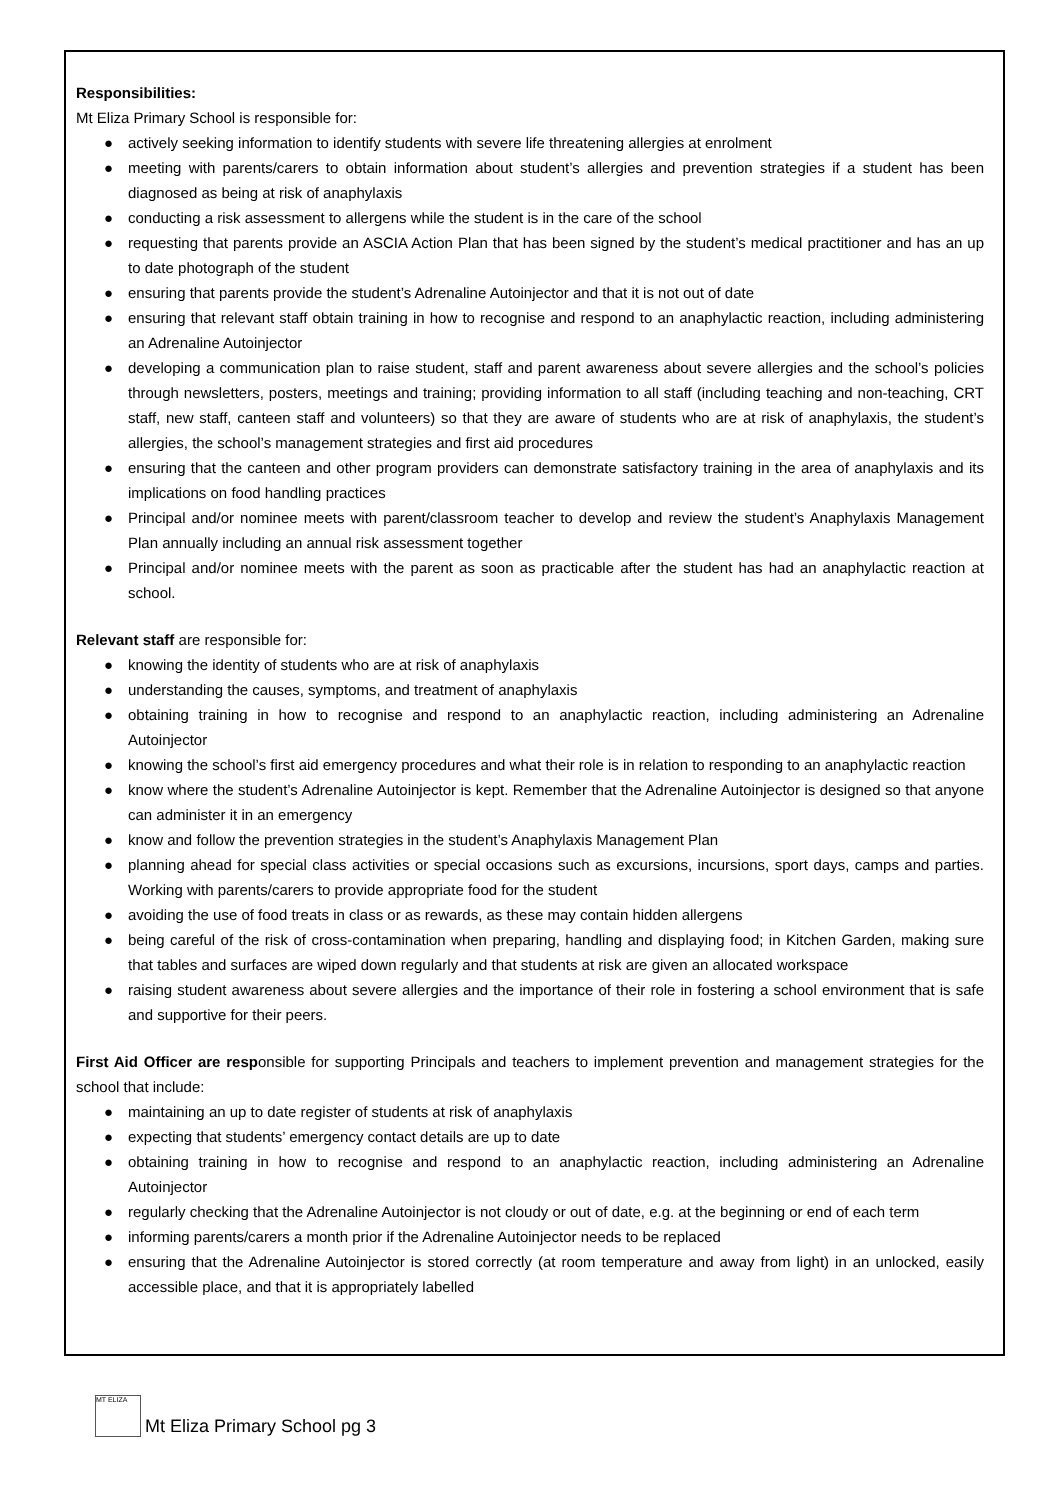Responsibilities:
Mt Eliza Primary School is responsible for:
● actively seeking information to identify students with severe life threatening allergies at enrolment
● meeting with parents/carers to obtain information about student’s allergies and prevention strategies if a student has been diagnosed as being at risk of anaphylaxis
● conducting a risk assessment to allergens while the student is in the care of the school
● requesting that parents provide an ASCIA Action Plan that has been signed by the student’s medical practitioner and has an up to date photograph of the student
● ensuring that parents provide the student’s Adrenaline Autoinjector and that it is not out of date
● ensuring that relevant staff obtain training in how to recognise and respond to an anaphylactic reaction, including administering an Adrenaline Autoinjector
● developing a communication plan to raise student, staff and parent awareness about severe allergies and the school’s policies through newsletters, posters, meetings and training; providing information to all staff (including teaching and non-teaching, CRT staff, new staff, canteen staff and volunteers) so that they are aware of students who are at risk of anaphylaxis, the student’s allergies, the school’s management strategies and first aid procedures
● ensuring that the canteen and other program providers can demonstrate satisfactory training in the area of anaphylaxis and its implications on food handling practices
● Principal and/or nominee meets with parent/classroom teacher to develop and review the student’s Anaphylaxis Management Plan annually including an annual risk assessment together
● Principal and/or nominee meets with the parent as soon as practicable after the student has had an anaphylactic reaction at school.
Relevant staff are responsible for:
● knowing the identity of students who are at risk of anaphylaxis
● understanding the causes, symptoms, and treatment of anaphylaxis
● obtaining training in how to recognise and respond to an anaphylactic reaction, including administering an Adrenaline Autoinjector
● knowing the school’s first aid emergency procedures and what their role is in relation to responding to an anaphylactic reaction
● know where the student’s Adrenaline Autoinjector is kept. Remember that the Adrenaline Autoinjector is designed so that anyone can administer it in an emergency
● know and follow the prevention strategies in the student’s Anaphylaxis Management Plan
● planning ahead for special class activities or special occasions such as excursions, incursions, sport days, camps and parties. Working with parents/carers to provide appropriate food for the student
● avoiding the use of food treats in class or as rewards, as these may contain hidden allergens
● being careful of the risk of cross-contamination when preparing, handling and displaying food; in Kitchen Garden, making sure that tables and surfaces are wiped down regularly and that students at risk are given an allocated workspace
● raising student awareness about severe allergies and the importance of their role in fostering a school environment that is safe and supportive for their peers.
First Aid Officer are responsible for supporting Principals and teachers to implement prevention and management strategies for the school that include:
● maintaining an up to date register of students at risk of anaphylaxis
● expecting that students’ emergency contact details are up to date
● obtaining training in how to recognise and respond to an anaphylactic reaction, including administering an Adrenaline Autoinjector
● regularly checking that the Adrenaline Autoinjector is not cloudy or out of date, e.g. at the beginning or end of each term
● informing parents/carers a month prior if the Adrenaline Autoinjector needs to be replaced
● ensuring that the Adrenaline Autoinjector is stored correctly (at room temperature and away from light) in an unlocked, easily accessible place, and that it is appropriately labelled
MT ELIZA
Mt Eliza Primary School pg 3